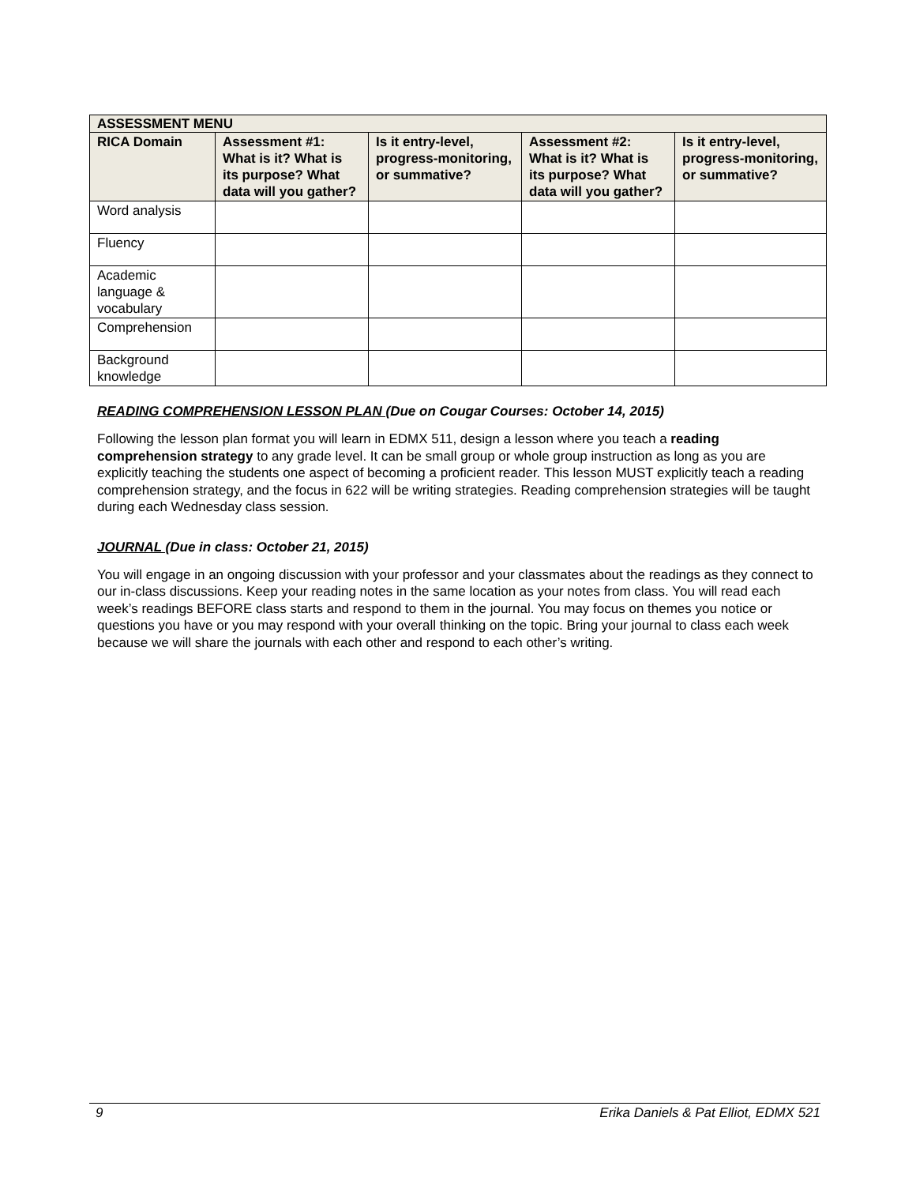| ASSESSMENT MENU | | | | |
| --- | --- | --- | --- | --- |
| RICA Domain | Assessment #1: What is it? What is its purpose? What data will you gather? | Is it entry-level, progress-monitoring, or summative? | Assessment #2: What is it? What is its purpose? What data will you gather? | Is it entry-level, progress-monitoring, or summative? |
| Word analysis | | | | |
| Fluency | | | | |
| Academic language & vocabulary | | | | |
| Comprehension | | | | |
| Background knowledge | | | | |
READING COMPREHENSION LESSON PLAN (Due on Cougar Courses: October 14, 2015)
Following the lesson plan format you will learn in EDMX 511, design a lesson where you teach a reading comprehension strategy to any grade level. It can be small group or whole group instruction as long as you are explicitly teaching the students one aspect of becoming a proficient reader. This lesson MUST explicitly teach a reading comprehension strategy, and the focus in 622 will be writing strategies. Reading comprehension strategies will be taught during each Wednesday class session.
JOURNAL (Due in class: October 21, 2015)
You will engage in an ongoing discussion with your professor and your classmates about the readings as they connect to our in-class discussions. Keep your reading notes in the same location as your notes from class. You will read each week’s readings BEFORE class starts and respond to them in the journal. You may focus on themes you notice or questions you have or you may respond with your overall thinking on the topic. Bring your journal to class each week because we will share the journals with each other and respond to each other’s writing.
9 Erika Daniels & Pat Elliot, EDMX 521